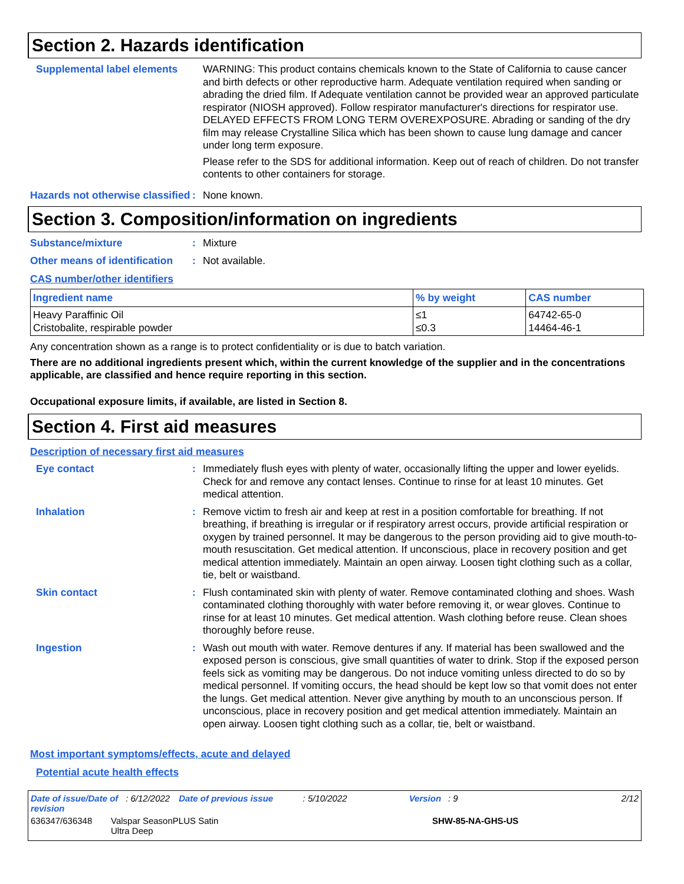Section 2. Hazards identification
Supplemental label elements
WARNING: This product contains chemicals known to the State of California to cause cancer and birth defects or other reproductive harm. Adequate ventilation required when sanding or abrading the dried film. If Adequate ventilation cannot be provided wear an approved particulate respirator (NIOSH approved). Follow respirator manufacturer's directions for respirator use. DELAYED EFFECTS FROM LONG TERM OVEREXPOSURE. Abrading or sanding of the dry film may release Crystalline Silica which has been shown to cause lung damage and cancer under long term exposure.
Please refer to the SDS for additional information. Keep out of reach of children. Do not transfer contents to other containers for storage.
Hazards not otherwise classified
:
None known.
Section 3. Composition/information on ingredients
Substance/mixture :
Mixture
Other means of identification
:
Not available.
CAS number/other identifiers
| Ingredient name | % by weight | CAS number |
| --- | --- | --- |
| Heavy Paraffinic Oil Cristobalite, respirable powder | ≤1 ≤0.3 | 64742-65-0 14464-46-1 |
Any concentration shown as a range is to protect confidentiality or is due to batch variation.
There are no additional ingredients present which, within the current knowledge of the supplier and in the concentrations applicable, are classified and hence require reporting in this section.
Occupational exposure limits, if available, are listed in Section 8.
Section 4. First aid measures
Description of necessary first aid measures
Eye contact :
Immediately flush eyes with plenty of water, occasionally lifting the upper and lower eyelids. Check for and remove any contact lenses. Continue to rinse for at least 10 minutes. Get medical attention.
Inhalation :
Remove victim to fresh air and keep at rest in a position comfortable for breathing. If not breathing, if breathing is irregular or if respiratory arrest occurs, provide artificial respiration or oxygen by trained personnel. It may be dangerous to the person providing aid to give mouth-to-mouth resuscitation. Get medical attention. If unconscious, place in recovery position and get medical attention immediately. Maintain an open airway. Loosen tight clothing such as a collar, tie, belt or waistband.
Skin contact :
Flush contaminated skin with plenty of water. Remove contaminated clothing and shoes. Wash contaminated clothing thoroughly with water before removing it, or wear gloves. Continue to rinse for at least 10 minutes. Get medical attention. Wash clothing before reuse. Clean shoes thoroughly before reuse.
Ingestion :
Wash out mouth with water. Remove dentures if any. If material has been swallowed and the exposed person is conscious, give small quantities of water to drink. Stop if the exposed person feels sick as vomiting may be dangerous. Do not induce vomiting unless directed to do so by medical personnel. If vomiting occurs, the head should be kept low so that vomit does not enter the lungs. Get medical attention. Never give anything by mouth to an unconscious person. If unconscious, place in recovery position and get medical attention immediately. Maintain an open airway. Loosen tight clothing such as a collar, tie, belt or waistband.
Most important symptoms/effects, acute and delayed
Potential acute health effects
Date of issue/Date of revision: 6/12/2022 Date of previous issue: 5/10/2022 Version: 9 2/12
636347/636348 Valspar SeasonPLUS Satin
Ultra Deep SHW-85-NA-GHS-US